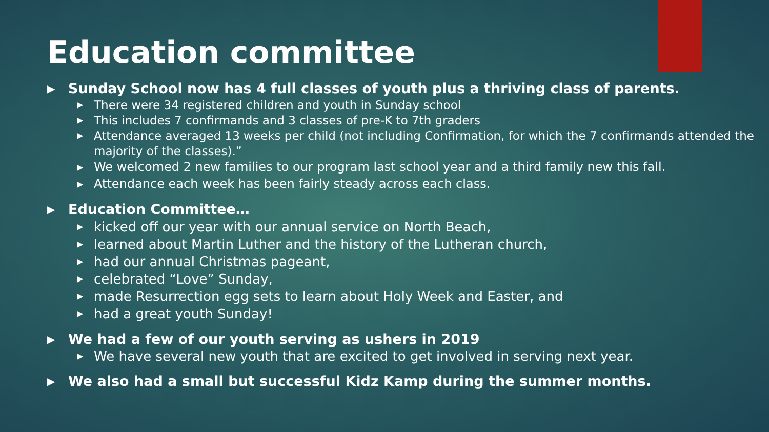Education committee
▶ Sunday School now has 4 full classes of youth plus a thriving class of parents.
▶ There were 34 registered children and youth in Sunday school
▶ This includes 7 confirmands and 3 classes of pre-K to 7th graders
▶ Attendance averaged 13 weeks per child (not including Confirmation, for which the 7 confirmands attended the majority of the classes).”
▶ We welcomed 2 new families to our program last school year and a third family new this fall.
▶ Attendance each week has been fairly steady across each class.
▶ Education Committee…
▶ kicked off our year with our annual service on North Beach,
▶ learned about Martin Luther and the history of the Lutheran church,
▶ had our annual Christmas pageant,
▶ celebrated “Love” Sunday,
▶ made Resurrection egg sets to learn about Holy Week and Easter, and
▶ had a great youth Sunday!
▶ We had a few of our youth serving as ushers in 2019
▶ We have several new youth that are excited to get involved in serving next year.
▶ We also had a small but successful Kidz Kamp during the summer months.